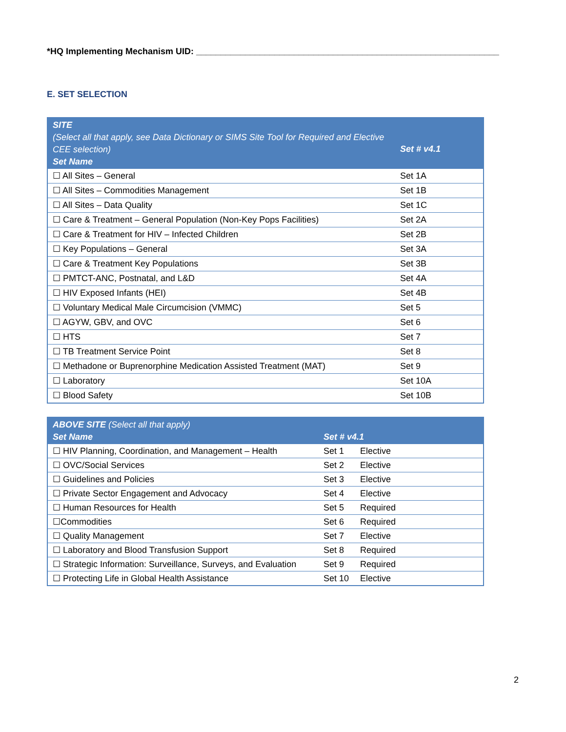*HQ Implementing Mechanism UID: ______________________________________________________________
E. SET SELECTION
| SITE (Select all that apply, see Data Dictionary or SIMS Site Tool for Required and Elective CEE selection) Set Name | Set # v4.1 |
| --- | --- |
| ☐ All Sites – General | Set 1A |
| ☐ All Sites – Commodities Management | Set 1B |
| ☐ All Sites – Data Quality | Set 1C |
| ☐ Care & Treatment – General Population (Non-Key Pops Facilities) | Set 2A |
| ☐ Care & Treatment for HIV – Infected Children | Set 2B |
| ☐ Key Populations – General | Set 3A |
| ☐ Care & Treatment Key Populations | Set 3B |
| ☐ PMTCT-ANC, Postnatal, and L&D | Set 4A |
| ☐ HIV Exposed Infants (HEI) | Set 4B |
| ☐ Voluntary Medical Male Circumcision (VMMC) | Set 5 |
| ☐ AGYW, GBV, and OVC | Set 6 |
| ☐ HTS | Set 7 |
| ☐ TB Treatment Service Point | Set 8 |
| ☐ Methadone or Buprenorphine Medication Assisted Treatment (MAT) | Set 9 |
| ☐ Laboratory | Set 10A |
| ☐ Blood Safety | Set 10B |
| ABOVE SITE (Select all that apply) Set Name | Set # v4.1 | |
| --- | --- | --- |
| ☐ HIV Planning, Coordination, and Management – Health | Set 1 | Elective |
| ☐ OVC/Social Services | Set 2 | Elective |
| ☐ Guidelines and Policies | Set 3 | Elective |
| ☐ Private Sector Engagement and Advocacy | Set 4 | Elective |
| ☐ Human Resources for Health | Set 5 | Required |
| ☐Commodities | Set 6 | Required |
| ☐ Quality Management | Set 7 | Elective |
| ☐ Laboratory and Blood Transfusion Support | Set 8 | Required |
| ☐ Strategic Information: Surveillance, Surveys, and Evaluation | Set 9 | Required |
| ☐ Protecting Life in Global Health Assistance | Set 10 | Elective |
2